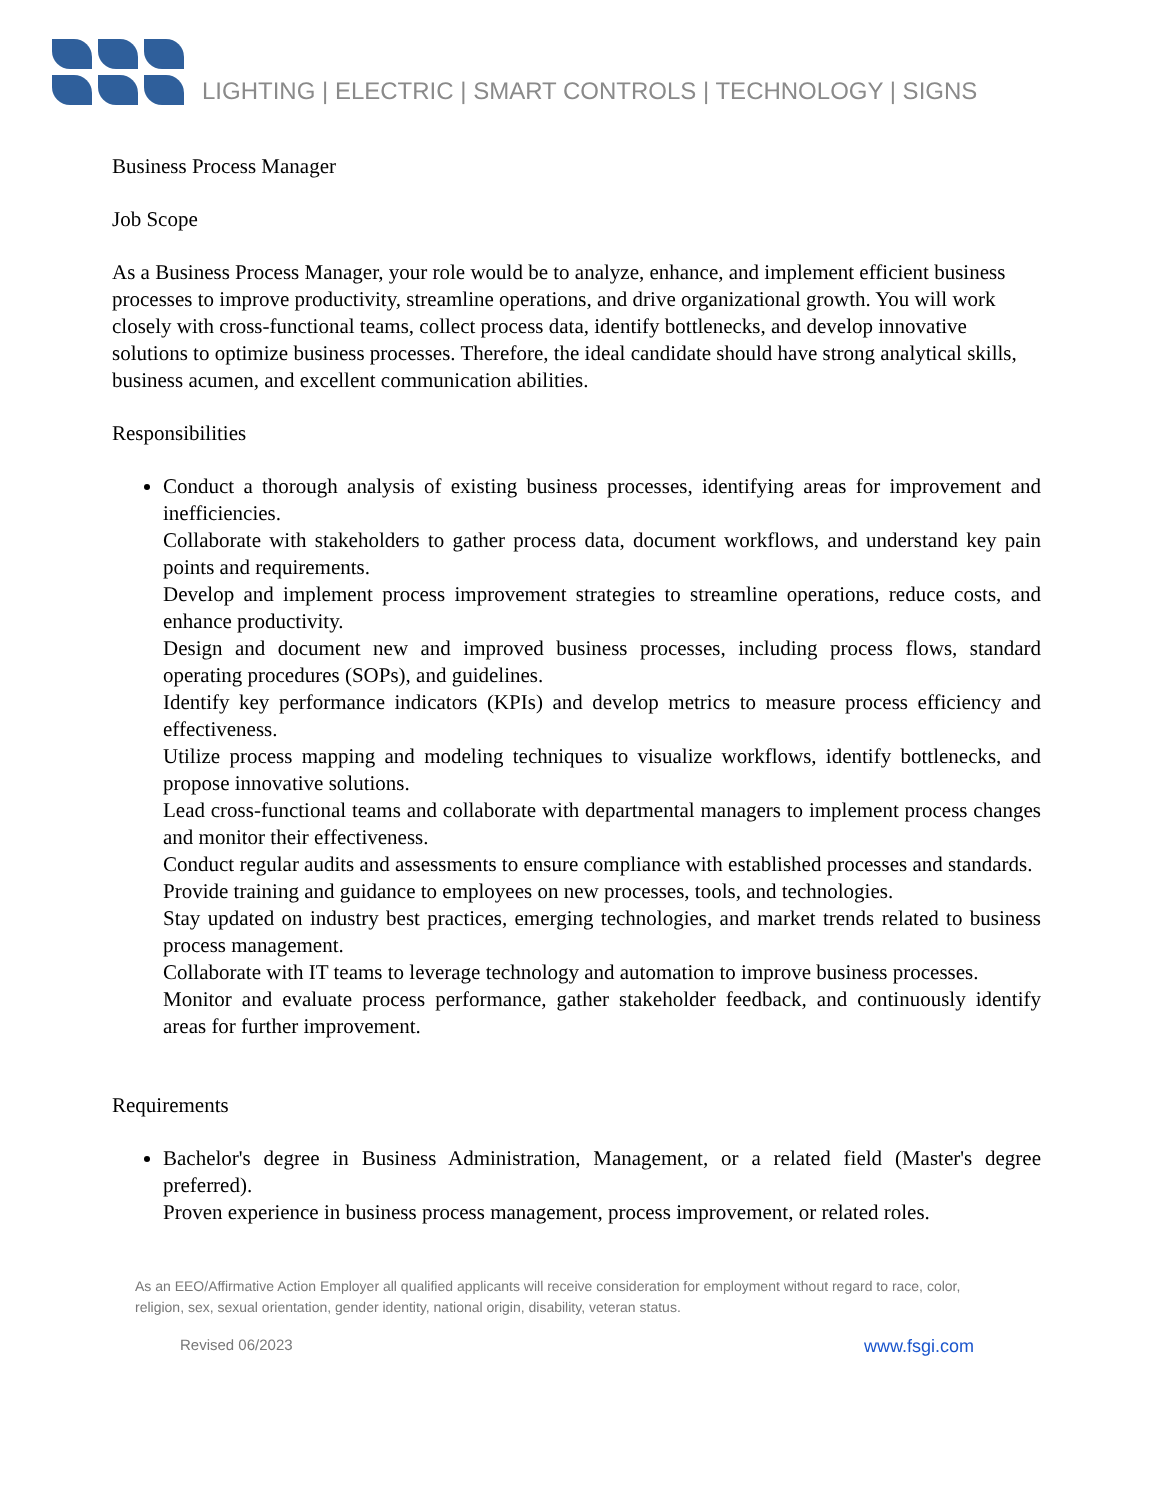LIGHTING | ELECTRIC | SMART CONTROLS | TECHNOLOGY | SIGNS
Business Process Manager
Job Scope
As a Business Process Manager, your role would be to analyze, enhance, and implement efficient business processes to improve productivity, streamline operations, and drive organizational growth. You will work closely with cross-functional teams, collect process data, identify bottlenecks, and develop innovative solutions to optimize business processes. Therefore, the ideal candidate should have strong analytical skills, business acumen, and excellent communication abilities.
Responsibilities
Conduct a thorough analysis of existing business processes, identifying areas for improvement and inefficiencies.
Collaborate with stakeholders to gather process data, document workflows, and understand key pain points and requirements.
Develop and implement process improvement strategies to streamline operations, reduce costs, and enhance productivity.
Design and document new and improved business processes, including process flows, standard operating procedures (SOPs), and guidelines.
Identify key performance indicators (KPIs) and develop metrics to measure process efficiency and effectiveness.
Utilize process mapping and modeling techniques to visualize workflows, identify bottlenecks, and propose innovative solutions.
Lead cross-functional teams and collaborate with departmental managers to implement process changes and monitor their effectiveness.
Conduct regular audits and assessments to ensure compliance with established processes and standards.
Provide training and guidance to employees on new processes, tools, and technologies.
Stay updated on industry best practices, emerging technologies, and market trends related to business process management.
Collaborate with IT teams to leverage technology and automation to improve business processes.
Monitor and evaluate process performance, gather stakeholder feedback, and continuously identify areas for further improvement.
Requirements
Bachelor's degree in Business Administration, Management, or a related field (Master's degree preferred).
Proven experience in business process management, process improvement, or related roles.
As an EEO/Affirmative Action Employer all qualified applicants will receive consideration for employment without regard to race, color, religion, sex, sexual orientation, gender identity, national origin, disability, veteran status.
Revised 06/2023 www.fsgi.com